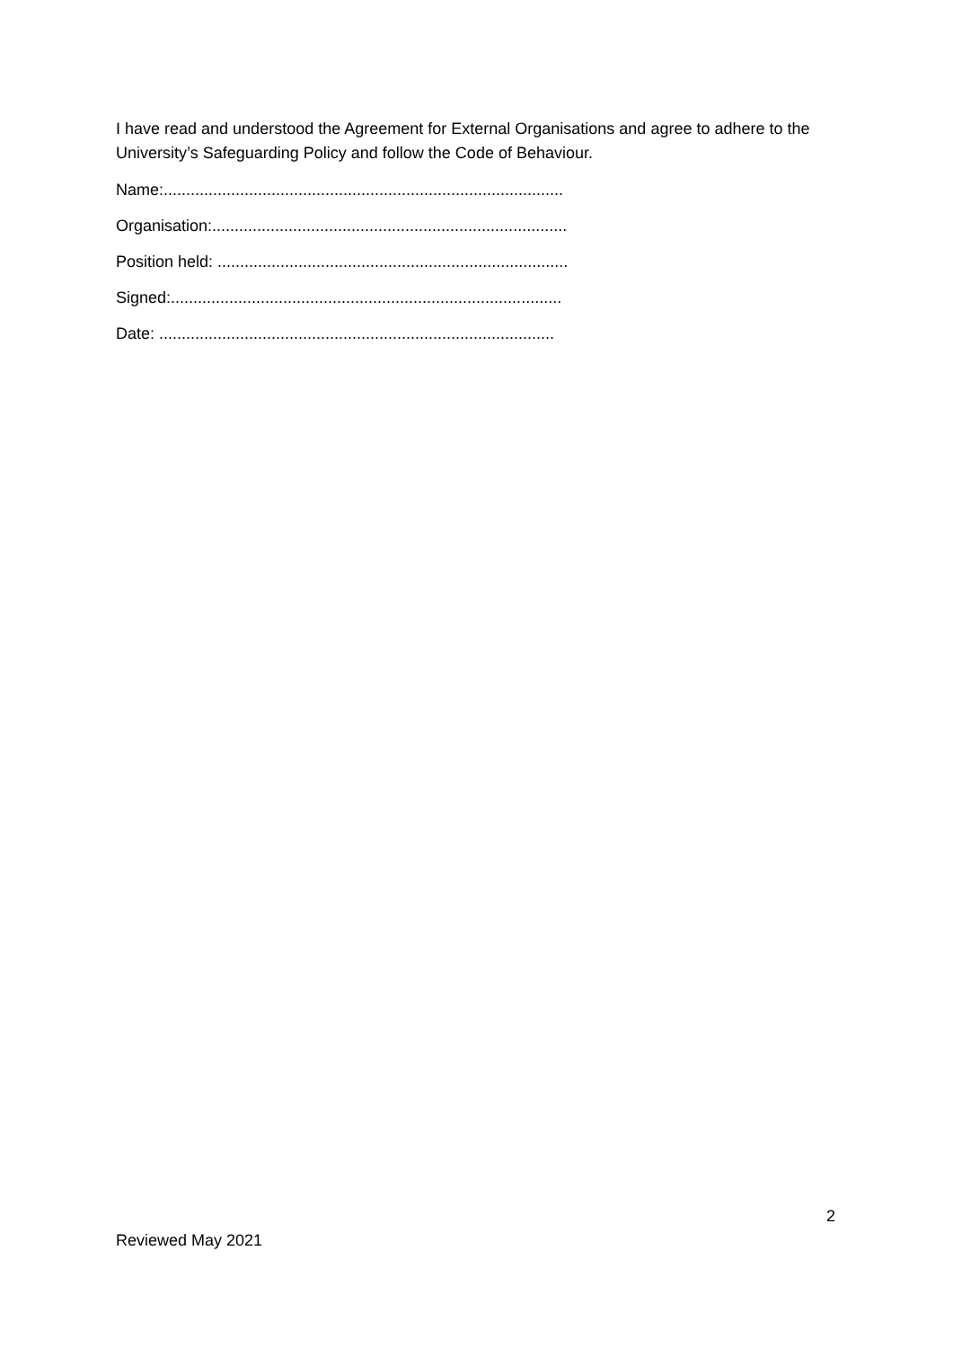I have read and understood the Agreement for External Organisations and agree to adhere to the University’s Safeguarding Policy and follow the Code of Behaviour.
Name:.........................................................................................
Organisation:...............................................................................
Position held: ..............................................................................
Signed:.......................................................................................
Date: ........................................................................................
2
Reviewed May 2021